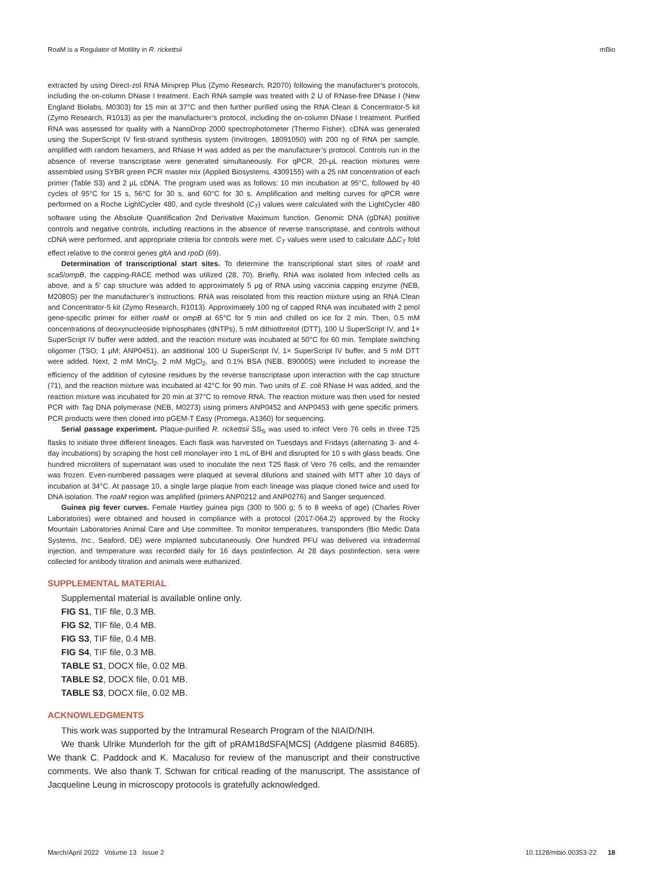RoaM is a Regulator of Motility in R. rickettsii mBio
extracted by using Direct-zol RNA Miniprep Plus (Zymo Research, R2070) following the manufacturer’s protocols, including the on-column DNase I treatment. Each RNA sample was treated with 2 U of RNase-free DNase I (New England Biolabs, M0303) for 15 min at 37°C and then further purified using the RNA Clean & Concentrator-5 kit (Zymo Research, R1013) as per the manufacturer’s protocol, including the on-column DNase I treatment. Purified RNA was assessed for quality with a NanoDrop 2000 spectrophotometer (Thermo Fisher). cDNA was generated using the SuperScript IV first-strand synthesis system (Invitrogen, 18091050) with 200 ng of RNA per sample, amplified with random hexamers, and RNase H was added as per the manufacturer’s protocol. Controls run in the absence of reverse transcriptase were generated simultaneously. For qPCR, 20-μL reaction mixtures were assembled using SYBR green PCR master mix (Applied Biosystems, 4309155) with a 25 nM concentration of each primer (Table S3) and 2 μL cDNA. The program used was as follows: 10 min incubation at 95°C, followed by 40 cycles of 95°C for 15 s, 56°C for 30 s, and 60°C for 30 s. Amplification and melting curves for qPCR were performed on a Roche LightCycler 480, and cycle threshold (C<sub>T</sub>) values were calculated with the LightCycler 480 software using the Absolute Quantification 2nd Derivative Maximum function. Genomic DNA (gDNA) positive controls and negative controls, including reactions in the absence of reverse transcriptase, and controls without cDNA were performed, and appropriate criteria for controls were met. C<sub>T</sub> values were used to calculate ΔΔC<sub>T</sub> fold effect relative to the control genes gltA and rpoD (69).
Determination of transcriptional start sites. To determine the transcriptional start sites of roaM and sca5/ompB, the capping-RACE method was utilized (28, 70). Briefly, RNA was isolated from infected cells as above, and a 5′ cap structure was added to approximately 5 μg of RNA using vaccinia capping enzyme (NEB, M2080S) per the manufacturer’s instructions. RNA was reisolated from this reaction mixture using an RNA Clean and Concentrator-5 kit (Zymo Research, R1013). Approximately 100 ng of capped RNA was incubated with 2 pmol gene-specific primer for either roaM or ompB at 65°C for 5 min and chilled on ice for 2 min. Then, 0.5 mM concentrations of deoxynucleoside triphosphates (dNTPs), 5 mM dithiothreitol (DTT), 100 U SuperScript IV, and 1× SuperScript IV buffer were added, and the reaction mixture was incubated at 50°C for 60 min. Template switching oligomer (TSO; 1 μM; ANP0451), an additional 100 U SuperScript IV, 1× SuperScript IV buffer, and 5 mM DTT were added. Next, 2 mM MnCl<sub>2</sub>, 2 mM MgCl<sub>2</sub>, and 0.1% BSA (NEB, B9000S) were included to increase the efficiency of the addition of cytosine residues by the reverse transcriptase upon interaction with the cap structure (71), and the reaction mixture was incubated at 42°C for 90 min. Two units of E. coli RNase H was added, and the reaction mixture was incubated for 20 min at 37°C to remove RNA. The reaction mixture was then used for nested PCR with Taq DNA polymerase (NEB, M0273) using primers ANP0452 and ANP0453 with gene specific primers. PCR products were then cloned into pGEM-T Easy (Promega, A1360) for sequencing.
Serial passage experiment. Plaque-purified R. rickettsii SS<sub>S</sub> was used to infect Vero 76 cells in three T25 flasks to initiate three different lineages. Each flask was harvested on Tuesdays and Fridays (alternating 3- and 4-day incubations) by scraping the host cell monolayer into 1 mL of BHI and disrupted for 10 s with glass beads. One hundred microliters of supernatant was used to inoculate the next T25 flask of Vero 76 cells, and the remainder was frozen. Even-numbered passages were plaqued at several dilutions and stained with MTT after 10 days of incubation at 34°C. At passage 10, a single large plaque from each lineage was plaque cloned twice and used for DNA isolation. The roaM region was amplified (primers ANP0212 and ANP0276) and Sanger sequenced.
Guinea pig fever curves. Female Hartley guinea pigs (300 to 500 g; 5 to 8 weeks of age) (Charles River Laboratories) were obtained and housed in compliance with a protocol (2017-064.2) approved by the Rocky Mountain Laboratories Animal Care and Use committee. To monitor temperatures, transponders (Bio Medic Data Systems, Inc., Seaford, DE) were implanted subcutaneously. One hundred PFU was delivered via intradermal injection, and temperature was recorded daily for 16 days postinfection. At 28 days postinfection, sera were collected for antibody titration and animals were euthanized.
SUPPLEMENTAL MATERIAL
Supplemental material is available online only.
FIG S1, TIF file, 0.3 MB.
FIG S2, TIF file, 0.4 MB.
FIG S3, TIF file, 0.4 MB.
FIG S4, TIF file, 0.3 MB.
TABLE S1, DOCX file, 0.02 MB.
TABLE S2, DOCX file, 0.01 MB.
TABLE S3, DOCX file, 0.02 MB.
ACKNOWLEDGMENTS
This work was supported by the Intramural Research Program of the NIAID/NIH.
We thank Ulrike Munderloh for the gift of pRAM18dSFA[MCS] (Addgene plasmid 84685). We thank C. Paddock and K. Macaluso for review of the manuscript and their constructive comments. We also thank T. Schwan for critical reading of the manuscript. The assistance of Jacqueline Leung in microscopy protocols is gratefully acknowledged.
March/April 2022 Volume 13 Issue 2 10.1128/mbio.00353-22 18